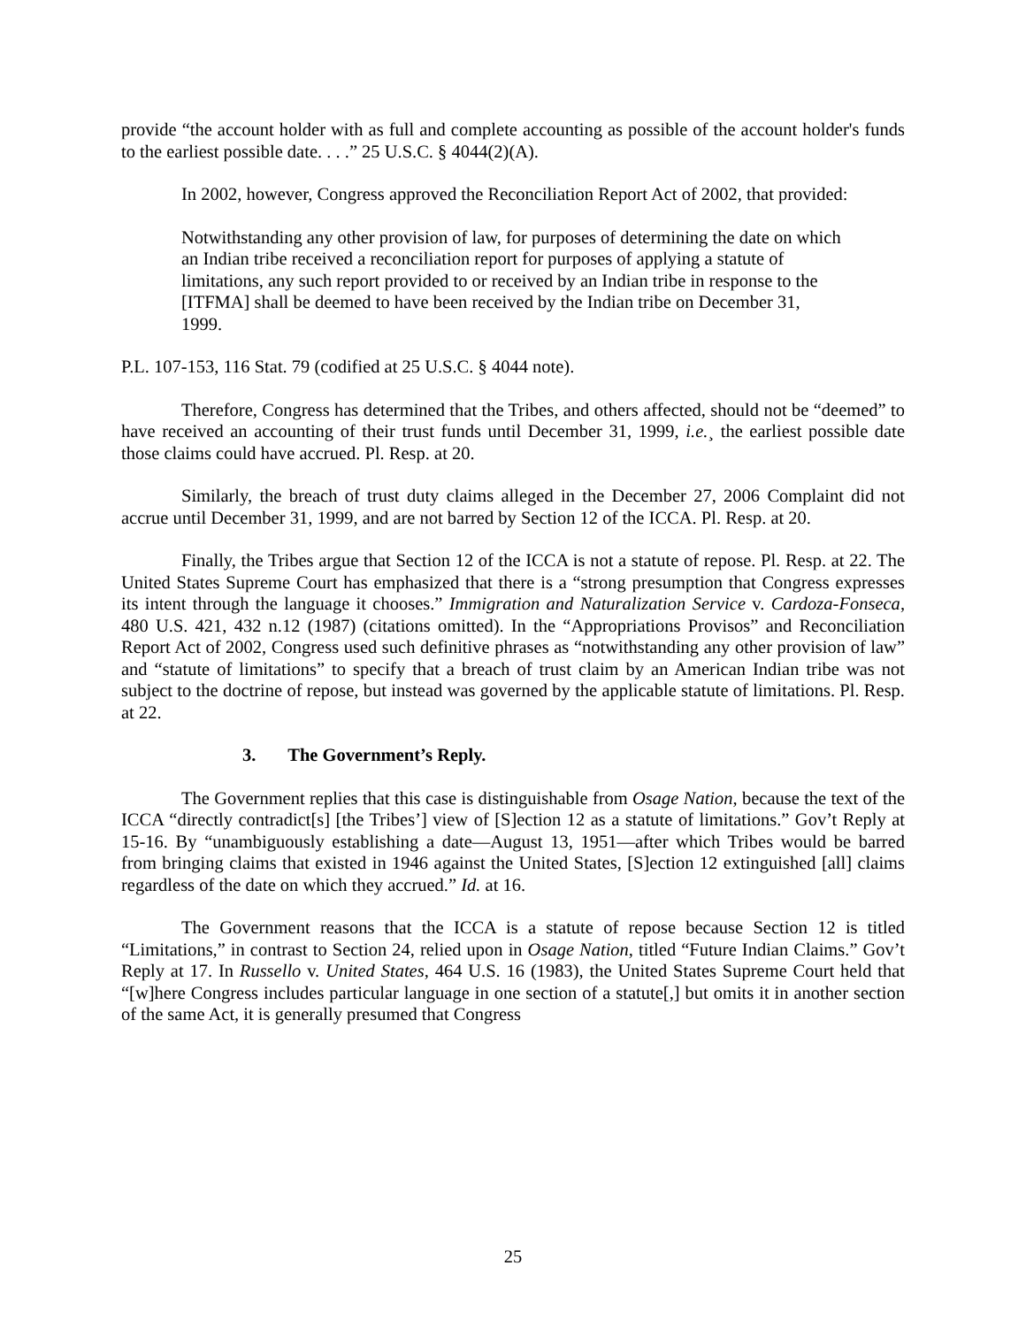provide “the account holder with as full and complete accounting as possible of the account holder's funds to the earliest possible date. . . .” 25 U.S.C. § 4044(2)(A).
In 2002, however, Congress approved the Reconciliation Report Act of 2002, that provided:
Notwithstanding any other provision of law, for purposes of determining the date on which an Indian tribe received a reconciliation report for purposes of applying a statute of limitations, any such report provided to or received by an Indian tribe in response to the [ITFMA] shall be deemed to have been received by the Indian tribe on December 31, 1999.
P.L. 107-153, 116 Stat. 79 (codified at 25 U.S.C. § 4044 note).
Therefore, Congress has determined that the Tribes, and others affected, should not be “deemed” to have received an accounting of their trust funds until December 31, 1999, i.e.¸ the earliest possible date those claims could have accrued. Pl. Resp. at 20.
Similarly, the breach of trust duty claims alleged in the December 27, 2006 Complaint did not accrue until December 31, 1999, and are not barred by Section 12 of the ICCA. Pl. Resp. at 20.
Finally, the Tribes argue that Section 12 of the ICCA is not a statute of repose. Pl. Resp. at 22. The United States Supreme Court has emphasized that there is a “strong presumption that Congress expresses its intent through the language it chooses.” Immigration and Naturalization Service v. Cardoza-Fonseca, 480 U.S. 421, 432 n.12 (1987) (citations omitted). In the “Appropriations Provisos” and Reconciliation Report Act of 2002, Congress used such definitive phrases as “notwithstanding any other provision of law” and “statute of limitations” to specify that a breach of trust claim by an American Indian tribe was not subject to the doctrine of repose, but instead was governed by the applicable statute of limitations. Pl. Resp. at 22.
3. The Government’s Reply.
The Government replies that this case is distinguishable from Osage Nation, because the text of the ICCA “directly contradict[s] [the Tribes’] view of [S]ection 12 as a statute of limitations.” Gov’t Reply at 15-16. By “unambiguously establishing a date—August 13, 1951—after which Tribes would be barred from bringing claims that existed in 1946 against the United States, [S]ection 12 extinguished [all] claims regardless of the date on which they accrued.” Id. at 16.
The Government reasons that the ICCA is a statute of repose because Section 12 is titled “Limitations,” in contrast to Section 24, relied upon in Osage Nation, titled “Future Indian Claims.” Gov’t Reply at 17. In Russello v. United States, 464 U.S. 16 (1983), the United States Supreme Court held that “[w]here Congress includes particular language in one section of a statute[,] but omits it in another section of the same Act, it is generally presumed that Congress
25